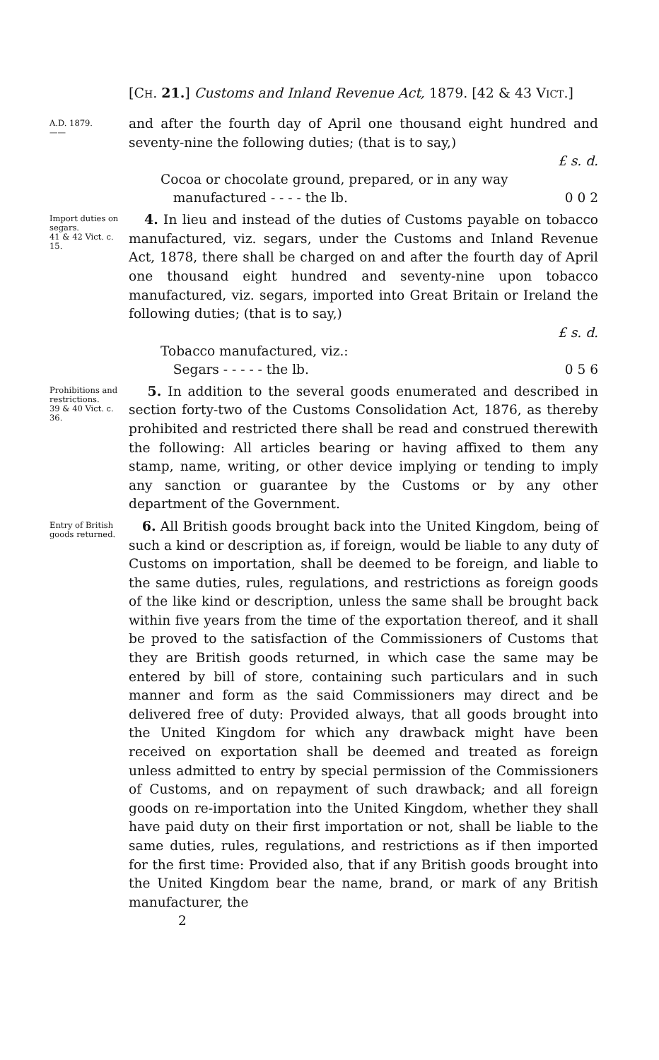[CH. 21.] Customs and Inland Revenue Act, 1879. [42 & 43 VICT.]
A.D. 1879.
——
and after the fourth day of April one thousand eight hundred and seventy-nine the following duties; (that is to say,)
| | £ s. d. |
| Cocoa or chocolate ground, prepared, or in any way manufactured - - - - the lb. | 0 0 2 |
Import duties on segars.
41 & 42 Vict. c. 15.
4. In lieu and instead of the duties of Customs payable on tobacco manufactured, viz. segars, under the Customs and Inland Revenue Act, 1878, there shall be charged on and after the fourth day of April one thousand eight hundred and seventy-nine upon tobacco manufactured, viz. segars, imported into Great Britain or Ireland the following duties; (that is to say,)
| | £ s. d. |
| Tobacco manufactured, viz.: Segars - - - - - the lb. | 0 5 6 |
Prohibitions and restrictions.
39 & 40 Vict. c. 36.
5. In addition to the several goods enumerated and described in section forty-two of the Customs Consolidation Act, 1876, as thereby prohibited and restricted there shall be read and construed therewith the following: All articles bearing or having affixed to them any stamp, name, writing, or other device implying or tending to imply any sanction or guarantee by the Customs or by any other department of the Government.
Entry of British goods returned.
6. All British goods brought back into the United Kingdom, being of such a kind or description as, if foreign, would be liable to any duty of Customs on importation, shall be deemed to be foreign, and liable to the same duties, rules, regulations, and restrictions as foreign goods of the like kind or description, unless the same shall be brought back within five years from the time of the exportation thereof, and it shall be proved to the satisfaction of the Commissioners of Customs that they are British goods returned, in which case the same may be entered by bill of store, containing such particulars and in such manner and form as the said Commissioners may direct and be delivered free of duty: Provided always, that all goods brought into the United Kingdom for which any drawback might have been received on exportation shall be deemed and treated as foreign unless admitted to entry by special permission of the Commissioners of Customs, and on repayment of such drawback; and all foreign goods on re-importation into the United Kingdom, whether they shall have paid duty on their first importation or not, shall be liable to the same duties, rules, regulations, and restrictions as if then imported for the first time: Provided also, that if any British goods brought into the United Kingdom bear the name, brand, or mark of any British manufacturer, the
2